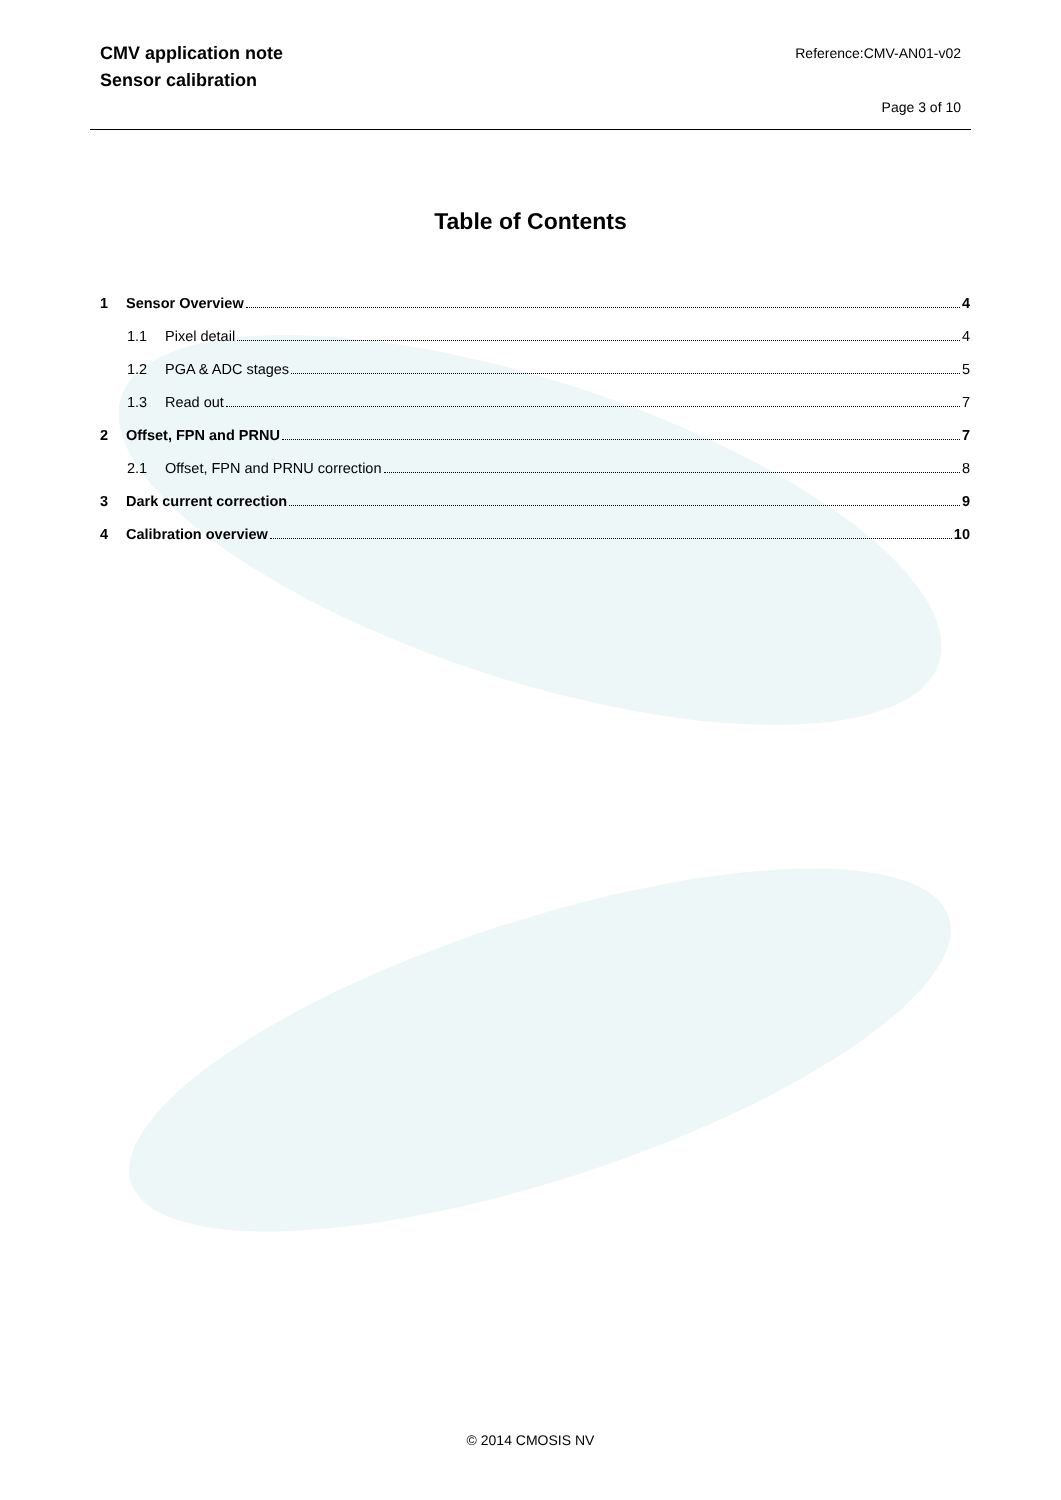CMV application note
Sensor calibration
Reference:CMV-AN01-v02
Page 3 of 10
Table of Contents
1 Sensor Overview 4
1.1 Pixel detail 4
1.2 PGA & ADC stages 5
1.3 Read out 7
2 Offset, FPN and PRNU 7
2.1 Offset, FPN and PRNU correction 8
3 Dark current correction 9
4 Calibration overview 10
© 2014 CMOSIS NV